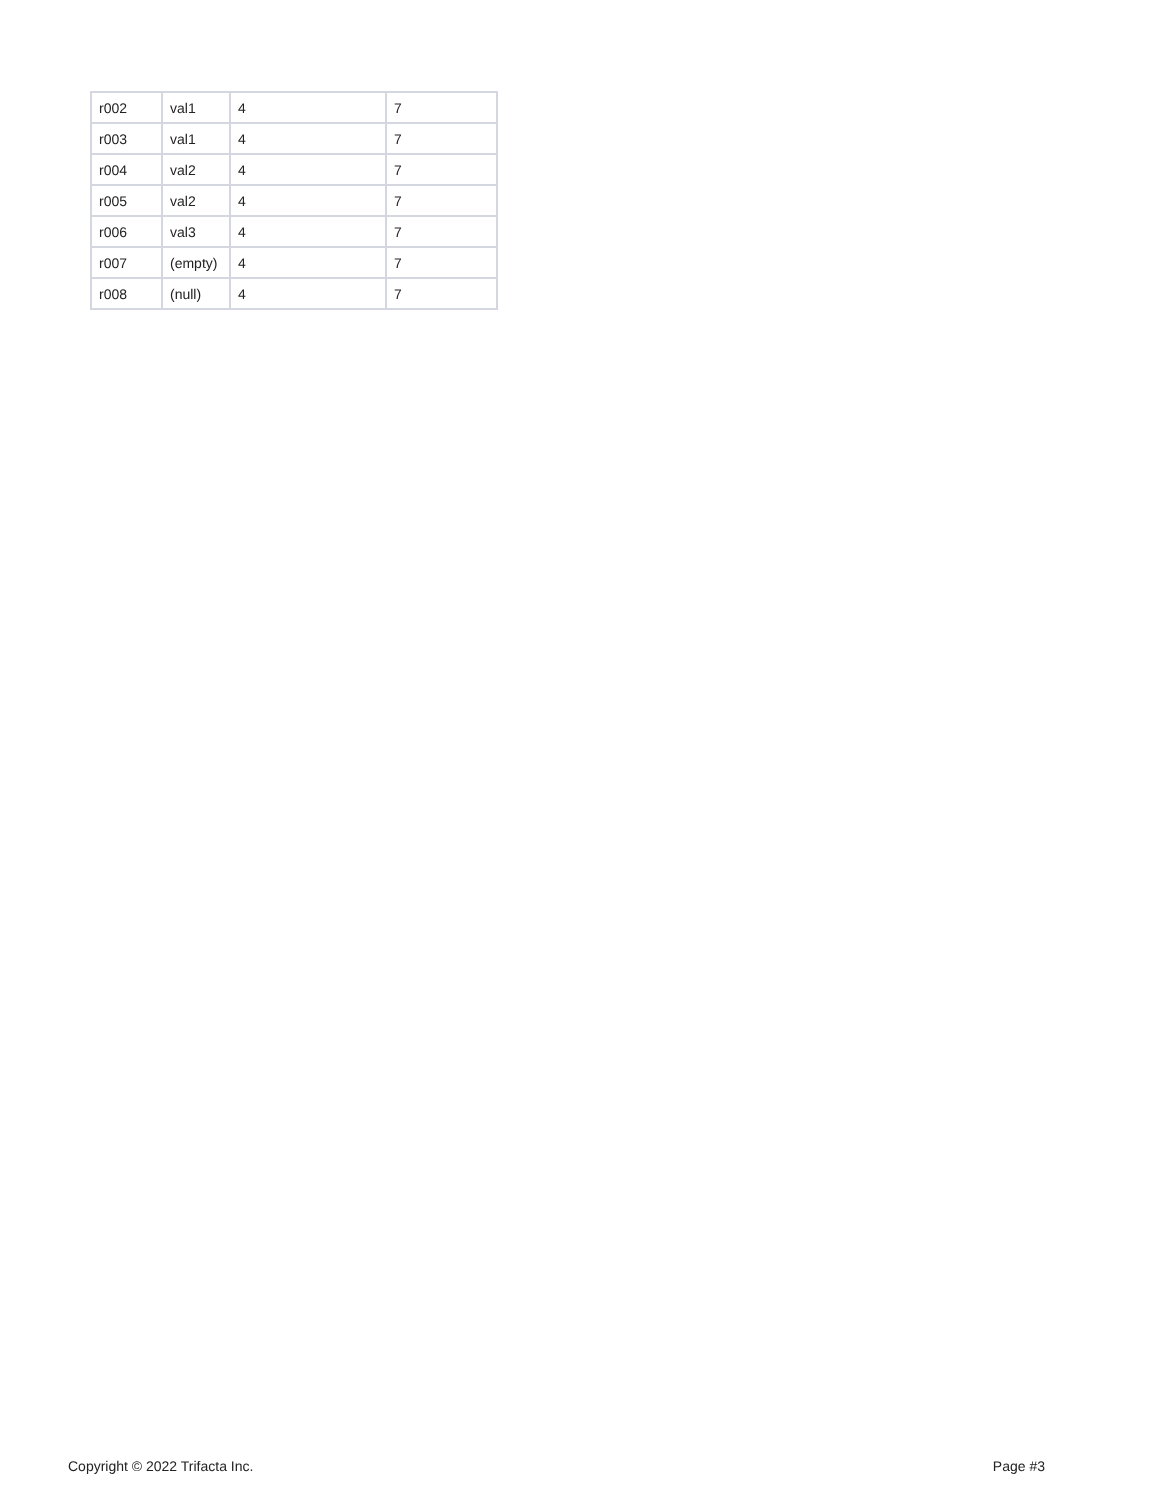| r002 | val1 | 4 | 7 |
| r003 | val1 | 4 | 7 |
| r004 | val2 | 4 | 7 |
| r005 | val2 | 4 | 7 |
| r006 | val3 | 4 | 7 |
| r007 | (empty) | 4 | 7 |
| r008 | (null) | 4 | 7 |
Copyright © 2022 Trifacta Inc. Page #3